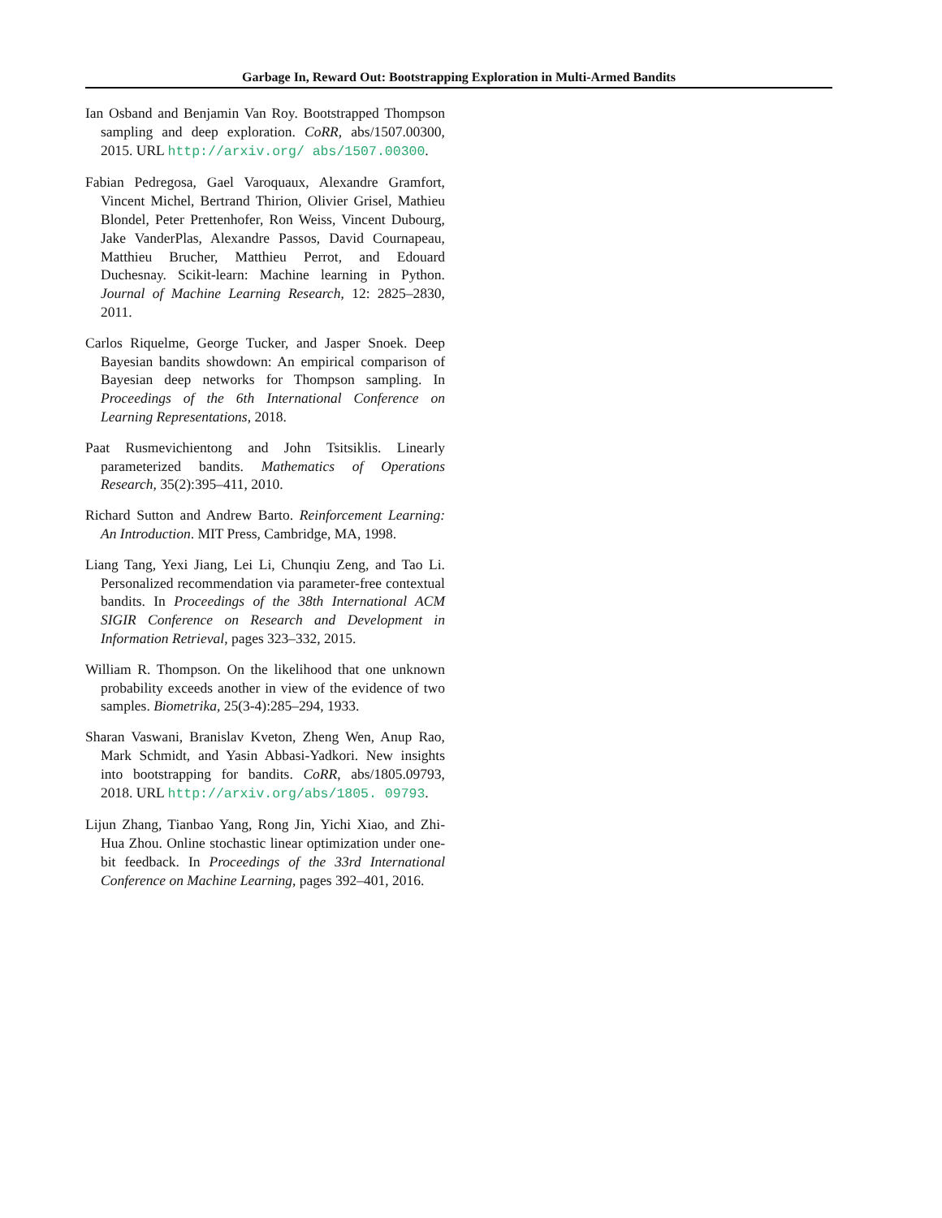Garbage In, Reward Out: Bootstrapping Exploration in Multi-Armed Bandits
Ian Osband and Benjamin Van Roy. Bootstrapped Thompson sampling and deep exploration. CoRR, abs/1507.00300, 2015. URL http://arxiv.org/ abs/1507.00300.
Fabian Pedregosa, Gael Varoquaux, Alexandre Gramfort, Vincent Michel, Bertrand Thirion, Olivier Grisel, Mathieu Blondel, Peter Prettenhofer, Ron Weiss, Vincent Dubourg, Jake VanderPlas, Alexandre Passos, David Cournapeau, Matthieu Brucher, Matthieu Perrot, and Edouard Duchesnay. Scikit-learn: Machine learning in Python. Journal of Machine Learning Research, 12: 2825–2830, 2011.
Carlos Riquelme, George Tucker, and Jasper Snoek. Deep Bayesian bandits showdown: An empirical comparison of Bayesian deep networks for Thompson sampling. In Proceedings of the 6th International Conference on Learning Representations, 2018.
Paat Rusmevichientong and John Tsitsiklis. Linearly parameterized bandits. Mathematics of Operations Research, 35(2):395–411, 2010.
Richard Sutton and Andrew Barto. Reinforcement Learning: An Introduction. MIT Press, Cambridge, MA, 1998.
Liang Tang, Yexi Jiang, Lei Li, Chunqiu Zeng, and Tao Li. Personalized recommendation via parameter-free contextual bandits. In Proceedings of the 38th International ACM SIGIR Conference on Research and Development in Information Retrieval, pages 323–332, 2015.
William R. Thompson. On the likelihood that one unknown probability exceeds another in view of the evidence of two samples. Biometrika, 25(3-4):285–294, 1933.
Sharan Vaswani, Branislav Kveton, Zheng Wen, Anup Rao, Mark Schmidt, and Yasin Abbasi-Yadkori. New insights into bootstrapping for bandits. CoRR, abs/1805.09793, 2018. URL http://arxiv.org/abs/1805. 09793.
Lijun Zhang, Tianbao Yang, Rong Jin, Yichi Xiao, and Zhi-Hua Zhou. Online stochastic linear optimization under one-bit feedback. In Proceedings of the 33rd International Conference on Machine Learning, pages 392–401, 2016.